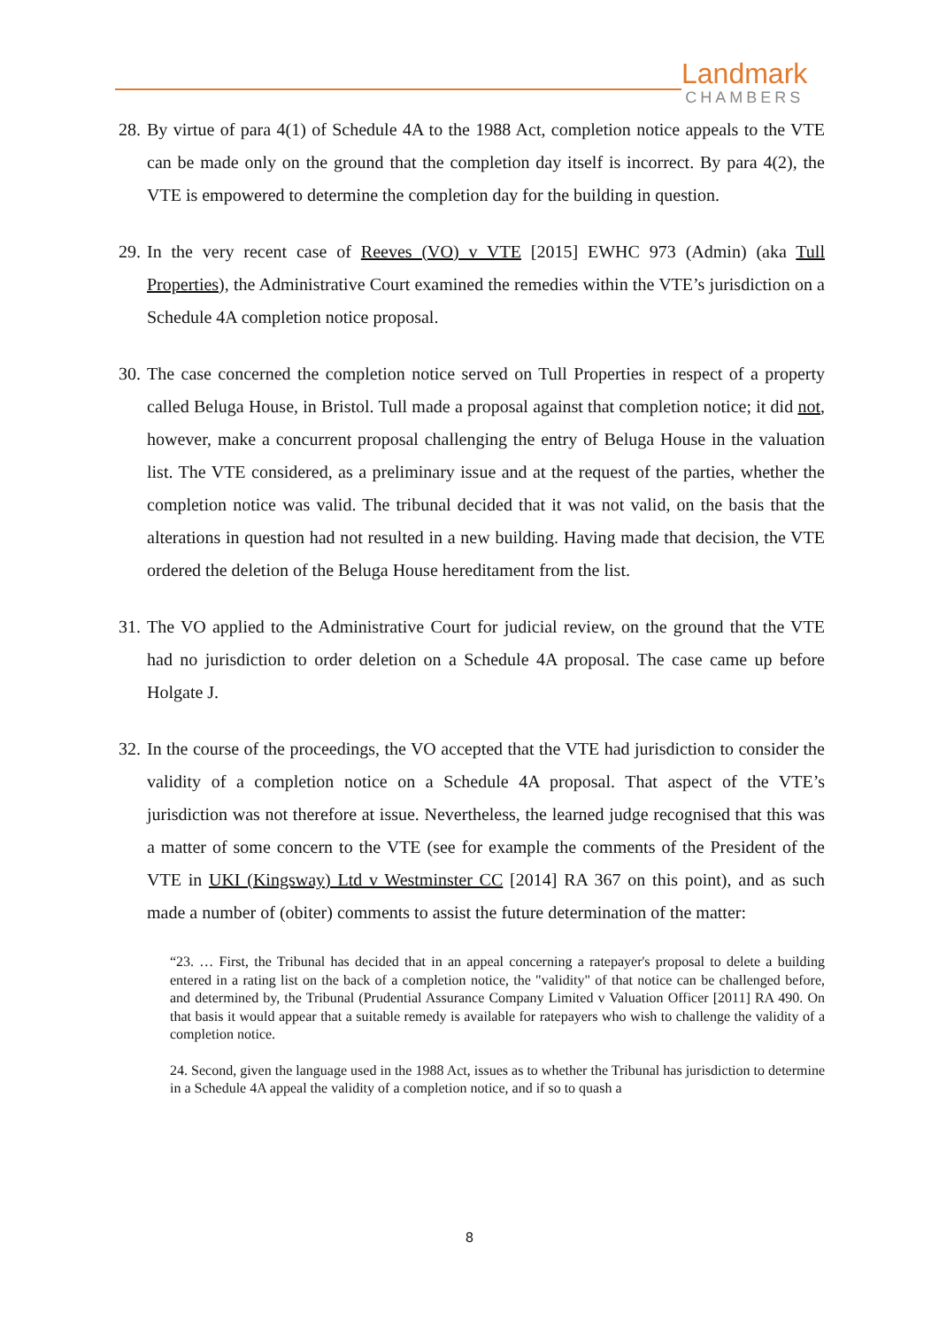Landmark
CHAMBERS
28. By virtue of para 4(1) of Schedule 4A to the 1988 Act, completion notice appeals to the VTE can be made only on the ground that the completion day itself is incorrect. By para 4(2), the VTE is empowered to determine the completion day for the building in question.
29. In the very recent case of Reeves (VO) v VTE [2015] EWHC 973 (Admin) (aka Tull Properties), the Administrative Court examined the remedies within the VTE’s jurisdiction on a Schedule 4A completion notice proposal.
30. The case concerned the completion notice served on Tull Properties in respect of a property called Beluga House, in Bristol. Tull made a proposal against that completion notice; it did not, however, make a concurrent proposal challenging the entry of Beluga House in the valuation list. The VTE considered, as a preliminary issue and at the request of the parties, whether the completion notice was valid. The tribunal decided that it was not valid, on the basis that the alterations in question had not resulted in a new building. Having made that decision, the VTE ordered the deletion of the Beluga House hereditament from the list.
31. The VO applied to the Administrative Court for judicial review, on the ground that the VTE had no jurisdiction to order deletion on a Schedule 4A proposal. The case came up before Holgate J.
32. In the course of the proceedings, the VO accepted that the VTE had jurisdiction to consider the validity of a completion notice on a Schedule 4A proposal. That aspect of the VTE’s jurisdiction was not therefore at issue. Nevertheless, the learned judge recognised that this was a matter of some concern to the VTE (see for example the comments of the President of the VTE in UKI (Kingsway) Ltd v Westminster CC [2014] RA 367 on this point), and as such made a number of (obiter) comments to assist the future determination of the matter:
“23. … First, the Tribunal has decided that in an appeal concerning a ratepayer's proposal to delete a building entered in a rating list on the back of a completion notice, the "validity" of that notice can be challenged before, and determined by, the Tribunal (Prudential Assurance Company Limited v Valuation Officer [2011] RA 490. On that basis it would appear that a suitable remedy is available for ratepayers who wish to challenge the validity of a completion notice.
24. Second, given the language used in the 1988 Act, issues as to whether the Tribunal has jurisdiction to determine in a Schedule 4A appeal the validity of a completion notice, and if so to quash a
8